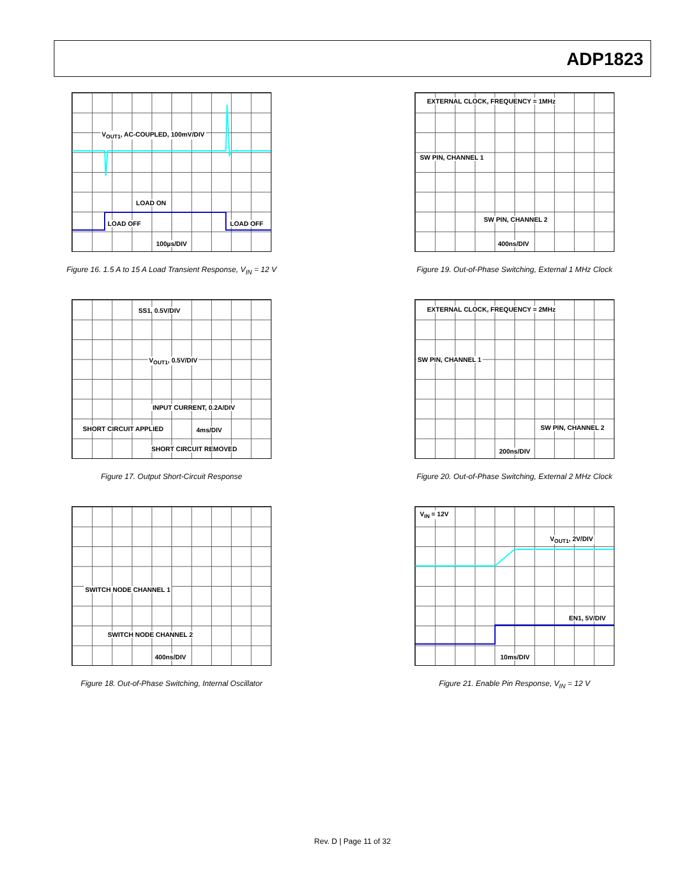ADP1823
V<sub>OUT1</sub>, AC-COUPLED, 100mV/DIV
LOAD ON
LOAD OFF LOAD OFF
100µs/DIV
Figure 16. 1.5 A to 15 A Load Transient Response, V<sub>IN</sub> = 12 V
EXTERNAL CLOCK, FREQUENCY = 1MHz
SW PIN, CHANNEL 1
SW PIN, CHANNEL 2
400ns/DIV
Figure 19. Out-of-Phase Switching, External 1 MHz Clock
SS1, 0.5V/DIV
V<sub>OUT1</sub>, 0.5V/DIV
INPUT CURRENT, 0.2A/DIV
SHORT CIRCUIT APPLIED 4ms/DIV
SHORT CIRCUIT REMOVED
Figure 17. Output Short-Circuit Response
EXTERNAL CLOCK, FREQUENCY = 2MHz
SW PIN, CHANNEL 1
SW PIN, CHANNEL 2
200ns/DIV
Figure 20. Out-of-Phase Switching, External 2 MHz Clock
SWITCH NODE CHANNEL 1
SWITCH NODE CHANNEL 2
400ns/DIV
Figure 18. Out-of-Phase Switching, Internal Oscillator
V<sub>IN</sub> = 12V
V<sub>OUT1</sub>, 2V/DIV
EN1, 5V/DIV
10ms/DIV
Figure 21. Enable Pin Response, V<sub>IN</sub> = 12 V
Rev. D | Page 11 of 32